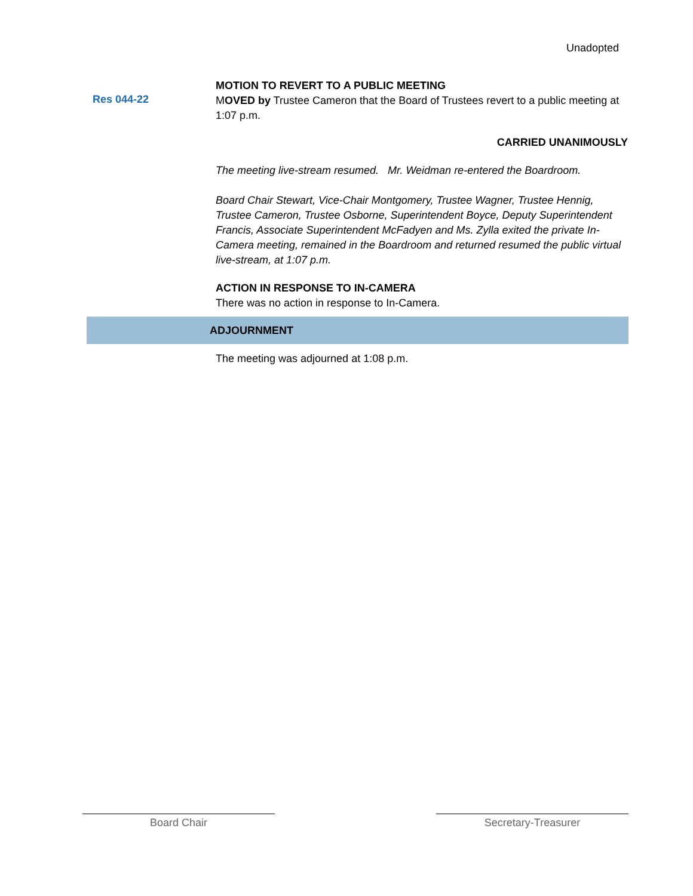Unadopted
MOTION TO REVERT TO A PUBLIC MEETING
Res 044-22
MOVED by Trustee Cameron that the Board of Trustees revert to a public meeting at 1:07 p.m.
CARRIED UNANIMOUSLY
The meeting live-stream resumed. Mr. Weidman re-entered the Boardroom.
Board Chair Stewart, Vice-Chair Montgomery, Trustee Wagner, Trustee Hennig, Trustee Cameron, Trustee Osborne, Superintendent Boyce, Deputy Superintendent Francis, Associate Superintendent McFadyen and Ms. Zylla exited the private In-Camera meeting, remained in the Boardroom and returned resumed the public virtual live-stream, at 1:07 p.m.
ACTION IN RESPONSE TO IN-CAMERA
There was no action in response to In-Camera.
ADJOURNMENT
The meeting was adjourned at 1:08 p.m.
Board Chair Secretary-Treasurer